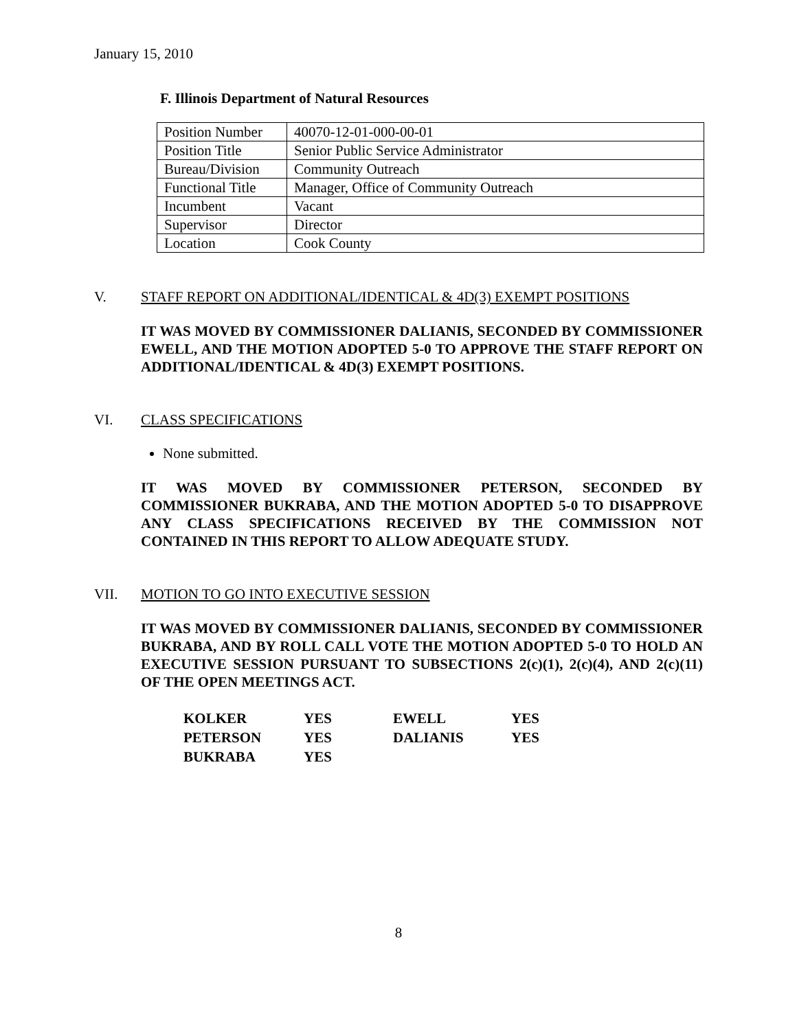January 15, 2010
F. Illinois Department of Natural Resources
| Position Number | 40070-12-01-000-00-01 |
| Position Title | Senior Public Service Administrator |
| Bureau/Division | Community Outreach |
| Functional Title | Manager, Office of Community Outreach |
| Incumbent | Vacant |
| Supervisor | Director |
| Location | Cook County |
V. STAFF REPORT ON ADDITIONAL/IDENTICAL & 4D(3) EXEMPT POSITIONS
IT WAS MOVED BY COMMISSIONER DALIANIS, SECONDED BY COMMISSIONER EWELL, AND THE MOTION ADOPTED 5-0 TO APPROVE THE STAFF REPORT ON ADDITIONAL/IDENTICAL & 4D(3) EXEMPT POSITIONS.
VI. CLASS SPECIFICATIONS
None submitted.
IT WAS MOVED BY COMMISSIONER PETERSON, SECONDED BY COMMISSIONER BUKRABA, AND THE MOTION ADOPTED 5-0 TO DISAPPROVE ANY CLASS SPECIFICATIONS RECEIVED BY THE COMMISSION NOT CONTAINED IN THIS REPORT TO ALLOW ADEQUATE STUDY.
VII. MOTION TO GO INTO EXECUTIVE SESSION
IT WAS MOVED BY COMMISSIONER DALIANIS, SECONDED BY COMMISSIONER BUKRABA, AND BY ROLL CALL VOTE THE MOTION ADOPTED 5-0 TO HOLD AN EXECUTIVE SESSION PURSUANT TO SUBSECTIONS 2(c)(1), 2(c)(4), AND 2(c)(11) OF THE OPEN MEETINGS ACT.
| KOLKER | YES | EWELL | YES |
| PETERSON | YES | DALIANIS | YES |
| BUKRABA | YES | | |
8